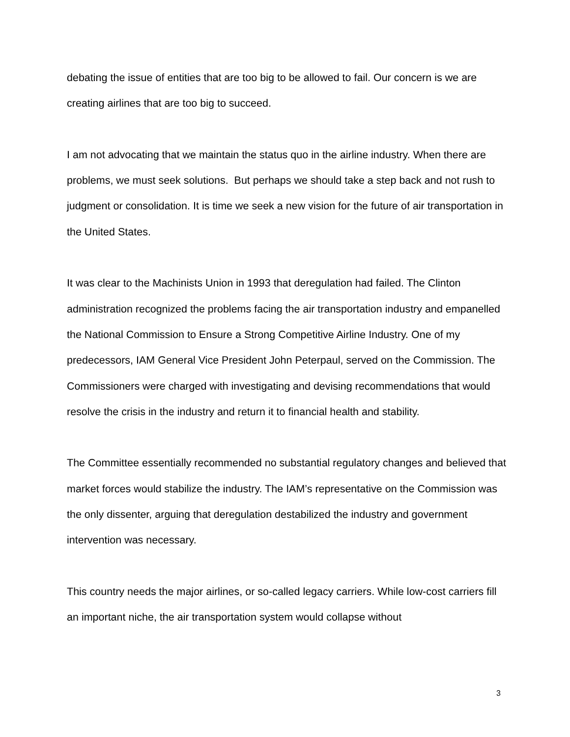debating the issue of entities that are too big to be allowed to fail. Our concern is we are creating airlines that are too big to succeed.
I am not advocating that we maintain the status quo in the airline industry. When there are problems, we must seek solutions. But perhaps we should take a step back and not rush to judgment or consolidation. It is time we seek a new vision for the future of air transportation in the United States.
It was clear to the Machinists Union in 1993 that deregulation had failed. The Clinton administration recognized the problems facing the air transportation industry and empanelled the National Commission to Ensure a Strong Competitive Airline Industry. One of my predecessors, IAM General Vice President John Peterpaul, served on the Commission. The Commissioners were charged with investigating and devising recommendations that would resolve the crisis in the industry and return it to financial health and stability.
The Committee essentially recommended no substantial regulatory changes and believed that market forces would stabilize the industry. The IAM’s representative on the Commission was the only dissenter, arguing that deregulation destabilized the industry and government intervention was necessary.
This country needs the major airlines, or so-called legacy carriers. While low-cost carriers fill an important niche, the air transportation system would collapse without
3